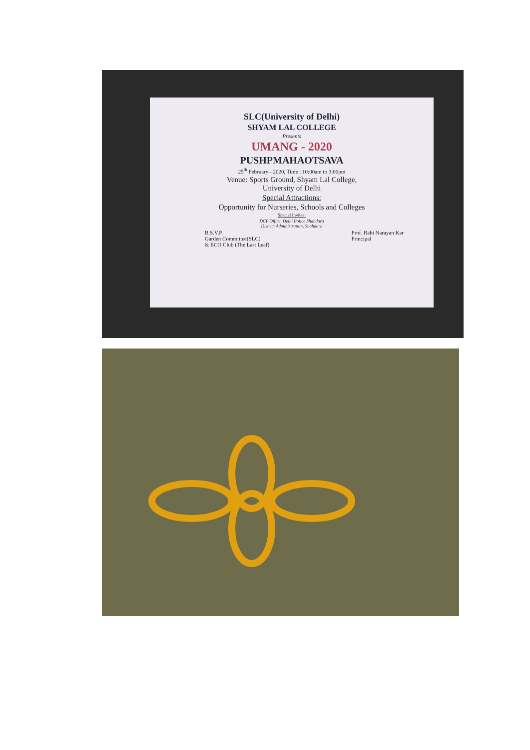SLC(University of Delhi)
SHYAM LAL COLLEGE
Presents
UMANG - 2020
PUSHPMAHAOTSAVA
25<sup>th</sup> February - 2020, Time : 10:00am to 3:00pm
Venue: Sports Ground, Shyam Lal College,
University of Delhi
Special Attractions:
Opportunity for Nurseries, Schools and Colleges
Special Invitee:
DCP Office, Delhi Police Shahdara
District Administration, Shahdara
R.S.V.P.
Garden Committee(SLC)
& ECO Club (The Last Leaf)
Prof. Rabi Narayan Kar
Principal